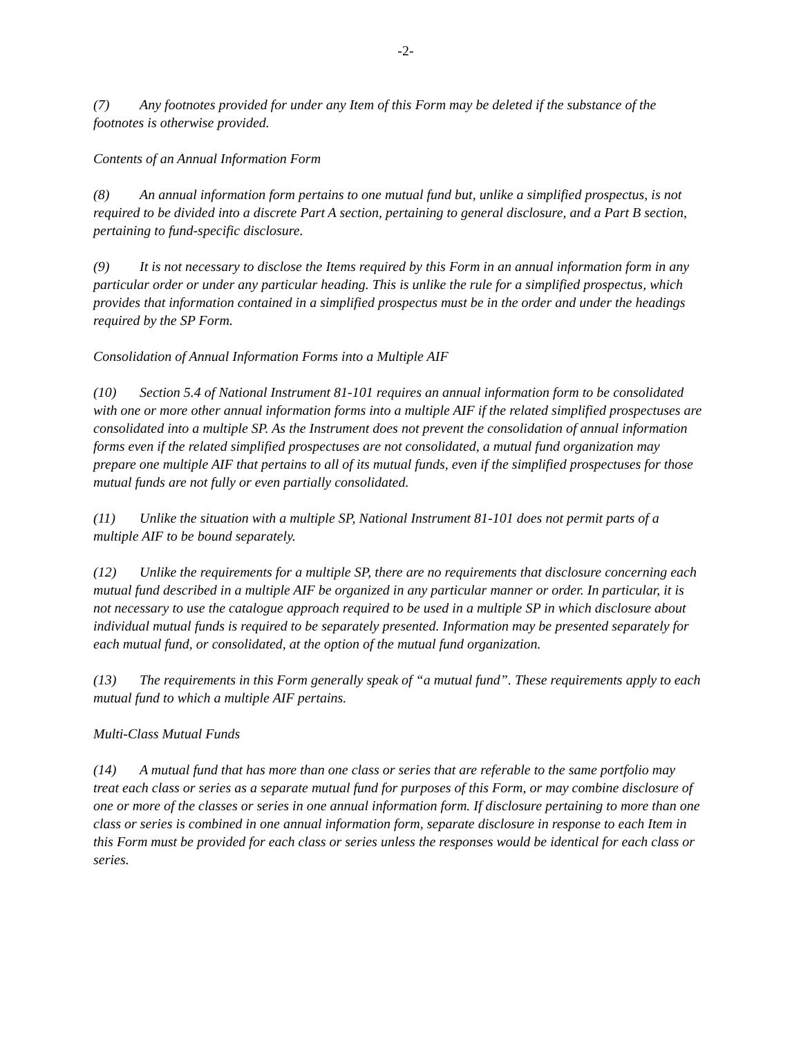-2-
(7) Any footnotes provided for under any Item of this Form may be deleted if the substance of the footnotes is otherwise provided.
Contents of an Annual Information Form
(8) An annual information form pertains to one mutual fund but, unlike a simplified prospectus, is not required to be divided into a discrete Part A section, pertaining to general disclosure, and a Part B section, pertaining to fund-specific disclosure.
(9) It is not necessary to disclose the Items required by this Form in an annual information form in any particular order or under any particular heading. This is unlike the rule for a simplified prospectus, which provides that information contained in a simplified prospectus must be in the order and under the headings required by the SP Form.
Consolidation of Annual Information Forms into a Multiple AIF
(10) Section 5.4 of National Instrument 81-101 requires an annual information form to be consolidated with one or more other annual information forms into a multiple AIF if the related simplified prospectuses are consolidated into a multiple SP. As the Instrument does not prevent the consolidation of annual information forms even if the related simplified prospectuses are not consolidated, a mutual fund organization may prepare one multiple AIF that pertains to all of its mutual funds, even if the simplified prospectuses for those mutual funds are not fully or even partially consolidated.
(11) Unlike the situation with a multiple SP, National Instrument 81-101 does not permit parts of a multiple AIF to be bound separately.
(12) Unlike the requirements for a multiple SP, there are no requirements that disclosure concerning each mutual fund described in a multiple AIF be organized in any particular manner or order. In particular, it is not necessary to use the catalogue approach required to be used in a multiple SP in which disclosure about individual mutual funds is required to be separately presented. Information may be presented separately for each mutual fund, or consolidated, at the option of the mutual fund organization.
(13) The requirements in this Form generally speak of “a mutual fund”. These requirements apply to each mutual fund to which a multiple AIF pertains.
Multi-Class Mutual Funds
(14) A mutual fund that has more than one class or series that are referable to the same portfolio may treat each class or series as a separate mutual fund for purposes of this Form, or may combine disclosure of one or more of the classes or series in one annual information form. If disclosure pertaining to more than one class or series is combined in one annual information form, separate disclosure in response to each Item in this Form must be provided for each class or series unless the responses would be identical for each class or series.